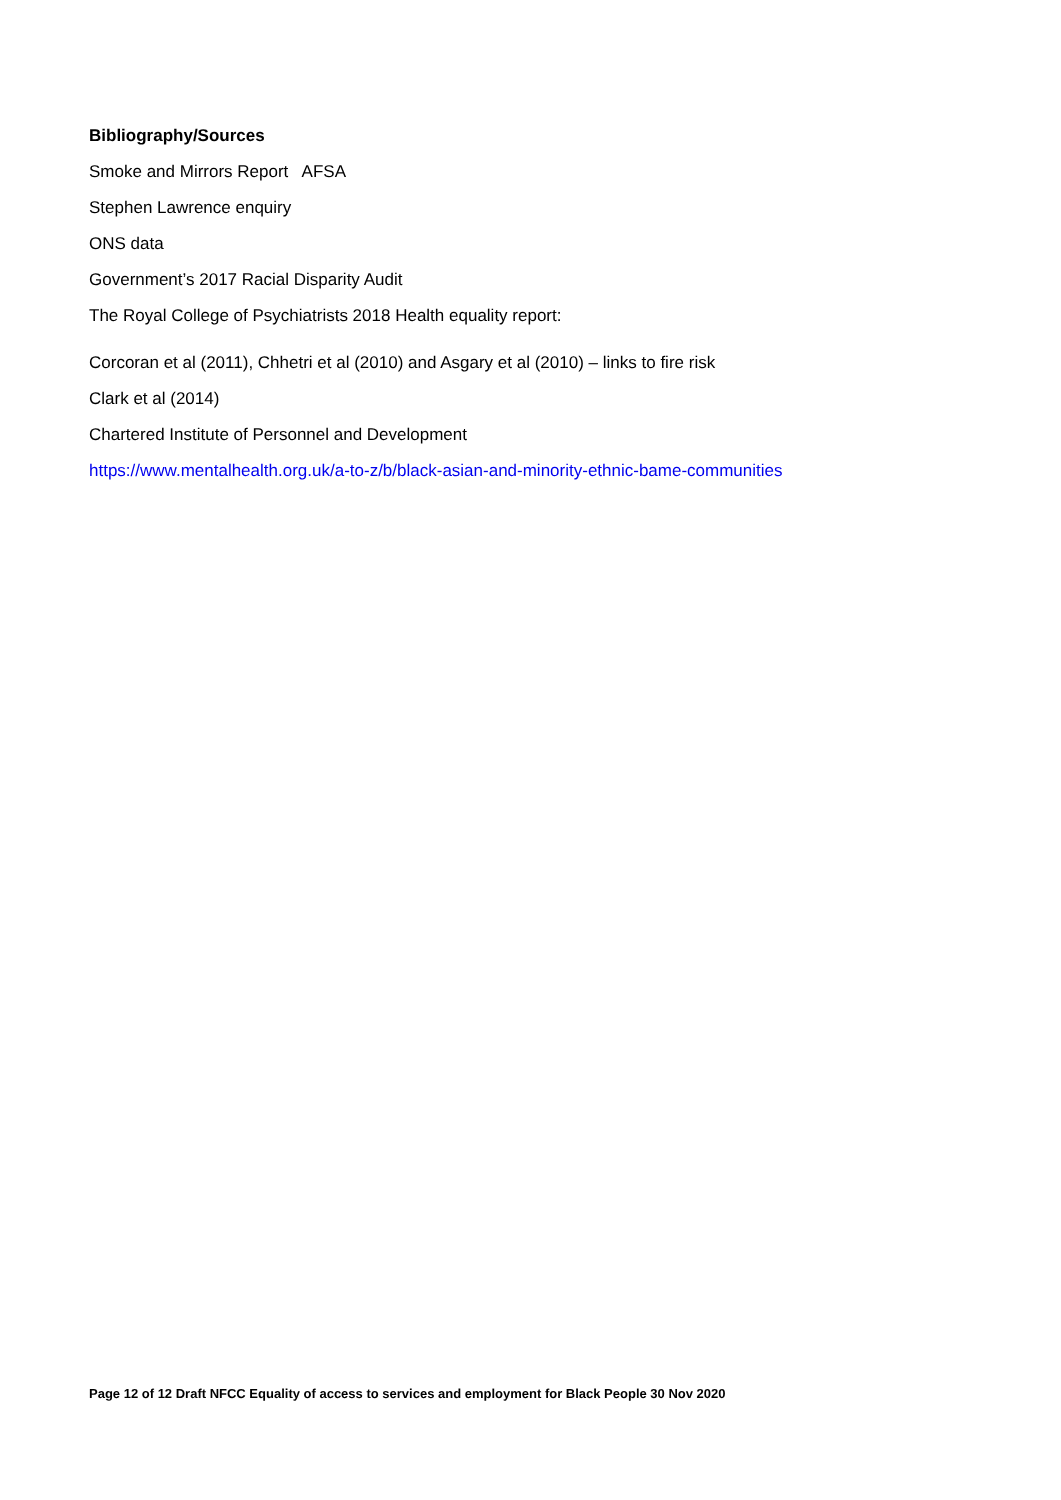Bibliography/Sources
Smoke and Mirrors Report AFSA
Stephen Lawrence enquiry
ONS data
Government’s 2017 Racial Disparity Audit
The Royal College of Psychiatrists 2018 Health equality report:
Corcoran et al (2011), Chhetri et al (2010) and Asgary et al (2010) – links to fire risk
Clark et al (2014)
Chartered Institute of Personnel and Development
https://www.mentalhealth.org.uk/a-to-z/b/black-asian-and-minority-ethnic-bame-communities
Page 12 of 12 Draft NFCC Equality of access to services and employment for Black People 30 Nov 2020